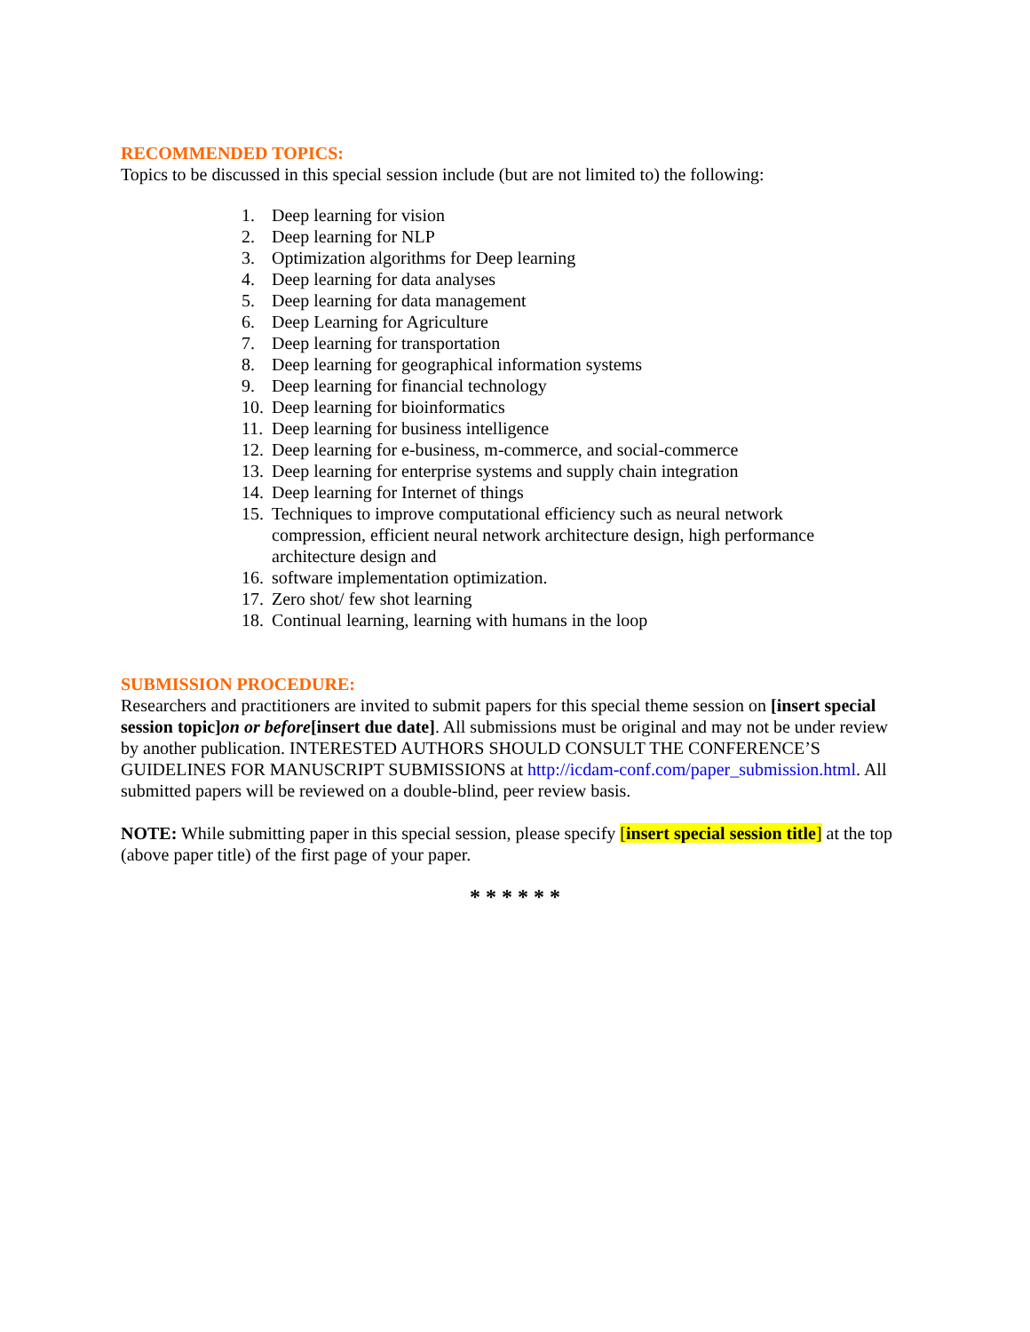RECOMMENDED TOPICS:
Topics to be discussed in this special session include (but are not limited to) the following:
1. Deep learning for vision
2. Deep learning for NLP
3. Optimization algorithms for Deep learning
4. Deep learning for data analyses
5. Deep learning for data management
6. Deep Learning for Agriculture
7. Deep learning for transportation
8. Deep learning for geographical information systems
9. Deep learning for financial technology
10. Deep learning for bioinformatics
11. Deep learning for business intelligence
12. Deep learning for e-business, m-commerce, and social-commerce
13. Deep learning for enterprise systems and supply chain integration
14. Deep learning for Internet of things
15. Techniques to improve computational efficiency such as neural network compression, efficient neural network architecture design, high performance architecture design and
16. software implementation optimization.
17. Zero shot/ few shot learning
18. Continual learning, learning with humans in the loop
SUBMISSION PROCEDURE:
Researchers and practitioners are invited to submit papers for this special theme session on [insert special session topic] on or before[insert due date]. All submissions must be original and may not be under review by another publication. INTERESTED AUTHORS SHOULD CONSULT THE CONFERENCE’S GUIDELINES FOR MANUSCRIPT SUBMISSIONS at http://icdam-conf.com/paper_submission.html. All submitted papers will be reviewed on a double-blind, peer review basis.
NOTE: While submitting paper in this special session, please specify [insert special session title] at the top (above paper title) of the first page of your paper.
* * * * * *